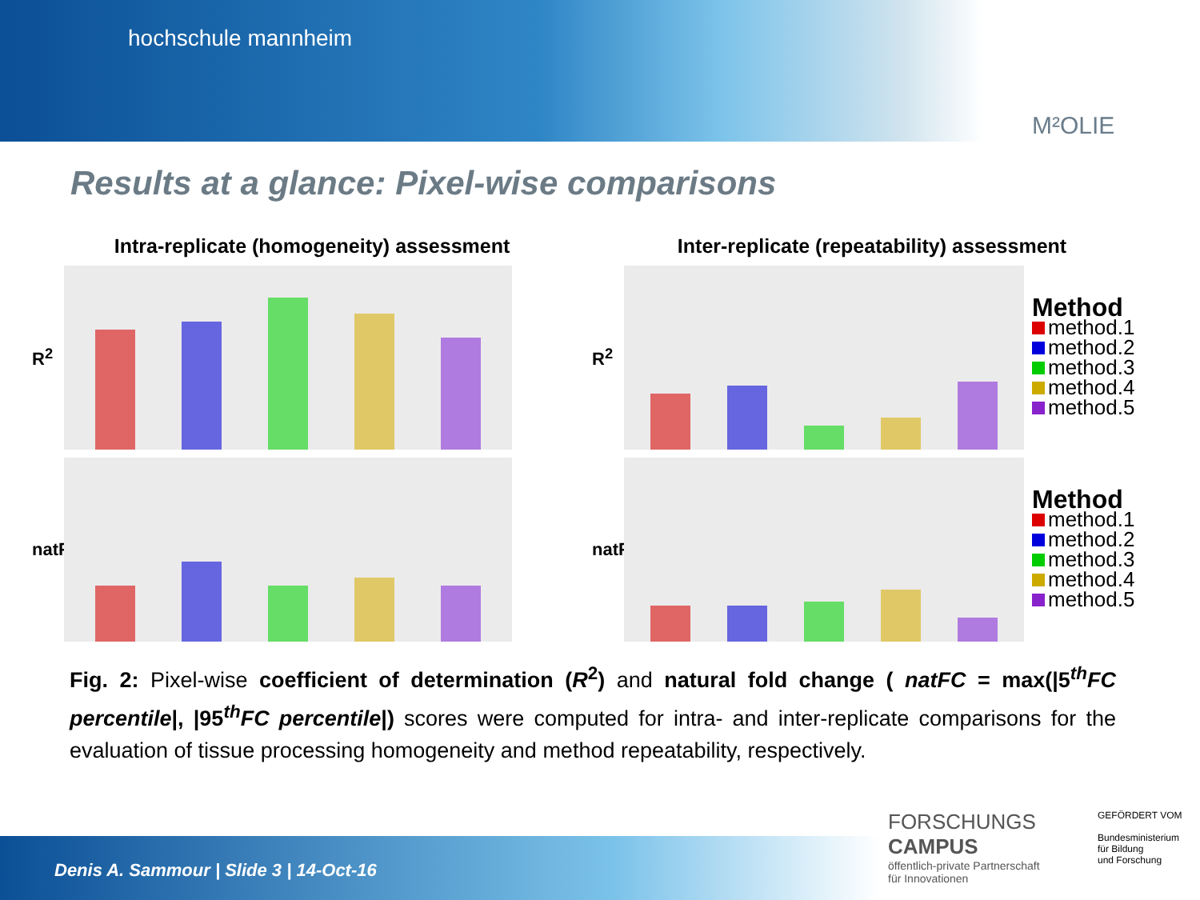hochschule mannheim
M²OLIE
Results at a glance: Pixel-wise comparisons
Intra-replicate (homogeneity) assessment
R<sup>2</sup>
natFC
Inter-replicate (repeatability) assessment
R<sup>2</sup>
Method
method.1
method.2
method.3
method.4
method.5
natFC
Method
method.1
method.2
method.3
method.4
method.5
Fig. 2: Pixel-wise coefficient of determination (R<sup>2</sup>) and natural fold change ( natFC = max(|5<sup>th</sup>FC percentile|, |95<sup>th</sup>FC percentile|) scores were computed for intra- and inter-replicate comparisons for the evaluation of tissue processing homogeneity and method repeatability, respectively.
Denis A. Sammour | Slide 3 | 14-Oct-16
FORSCHUNGS
CAMPUS
öffentlich-private Partnerschaft
für Innovationen
GEFÖRDERT VOM
Bundesministerium
für Bildung
und Forschung